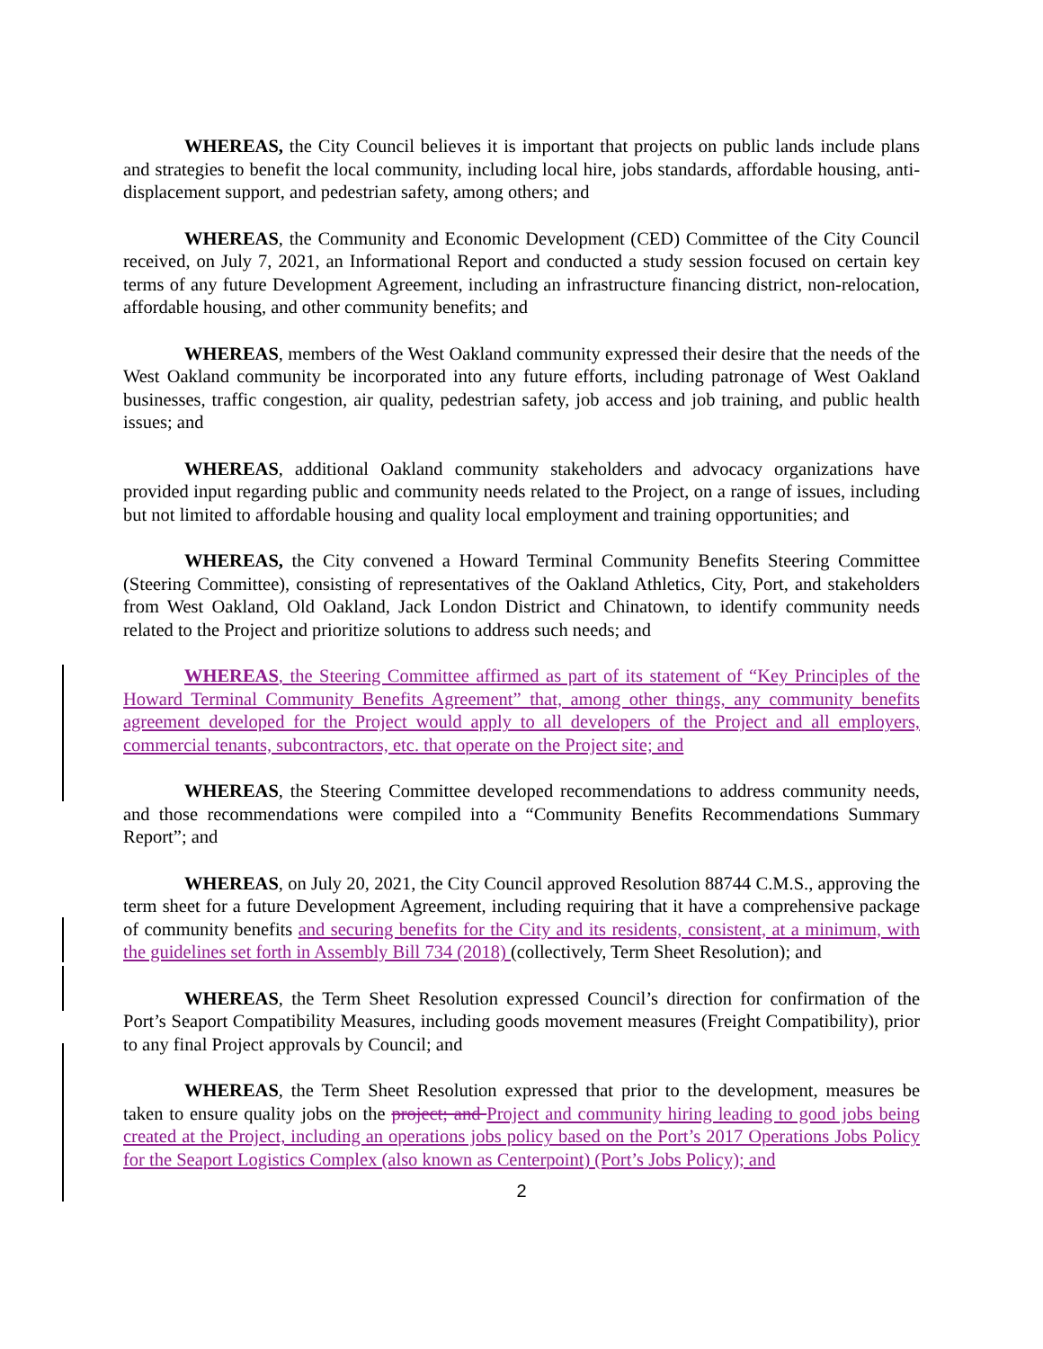WHEREAS, the City Council believes it is important that projects on public lands include plans and strategies to benefit the local community, including local hire, jobs standards, affordable housing, anti-displacement support, and pedestrian safety, among others; and
WHEREAS, the Community and Economic Development (CED) Committee of the City Council received, on July 7, 2021, an Informational Report and conducted a study session focused on certain key terms of any future Development Agreement, including an infrastructure financing district, non-relocation, affordable housing, and other community benefits; and
WHEREAS, members of the West Oakland community expressed their desire that the needs of the West Oakland community be incorporated into any future efforts, including patronage of West Oakland businesses, traffic congestion, air quality, pedestrian safety, job access and job training, and public health issues; and
WHEREAS, additional Oakland community stakeholders and advocacy organizations have provided input regarding public and community needs related to the Project, on a range of issues, including but not limited to affordable housing and quality local employment and training opportunities; and
WHEREAS, the City convened a Howard Terminal Community Benefits Steering Committee (Steering Committee), consisting of representatives of the Oakland Athletics, City, Port, and stakeholders from West Oakland, Old Oakland, Jack London District and Chinatown, to identify community needs related to the Project and prioritize solutions to address such needs; and
WHEREAS, the Steering Committee affirmed as part of its statement of “Key Principles of the Howard Terminal Community Benefits Agreement” that, among other things, any community benefits agreement developed for the Project would apply to all developers of the Project and all employers, commercial tenants, subcontractors, etc. that operate on the Project site; and
WHEREAS, the Steering Committee developed recommendations to address community needs, and those recommendations were compiled into a “Community Benefits Recommendations Summary Report”; and
WHEREAS, on July 20, 2021, the City Council approved Resolution 88744 C.M.S., approving the term sheet for a future Development Agreement, including requiring that it have a comprehensive package of community benefits and securing benefits for the City and its residents, consistent, at a minimum, with the guidelines set forth in Assembly Bill 734 (2018) (collectively, Term Sheet Resolution); and
WHEREAS, the Term Sheet Resolution expressed Council’s direction for confirmation of the Port’s Seaport Compatibility Measures, including goods movement measures (Freight Compatibility), prior to any final Project approvals by Council; and
WHEREAS, the Term Sheet Resolution expressed that prior to the development, measures be taken to ensure quality jobs on the project; and Project and community hiring leading to good jobs being created at the Project, including an operations jobs policy based on the Port’s 2017 Operations Jobs Policy for the Seaport Logistics Complex (also known as Centerpoint) (Port’s Jobs Policy); and
2